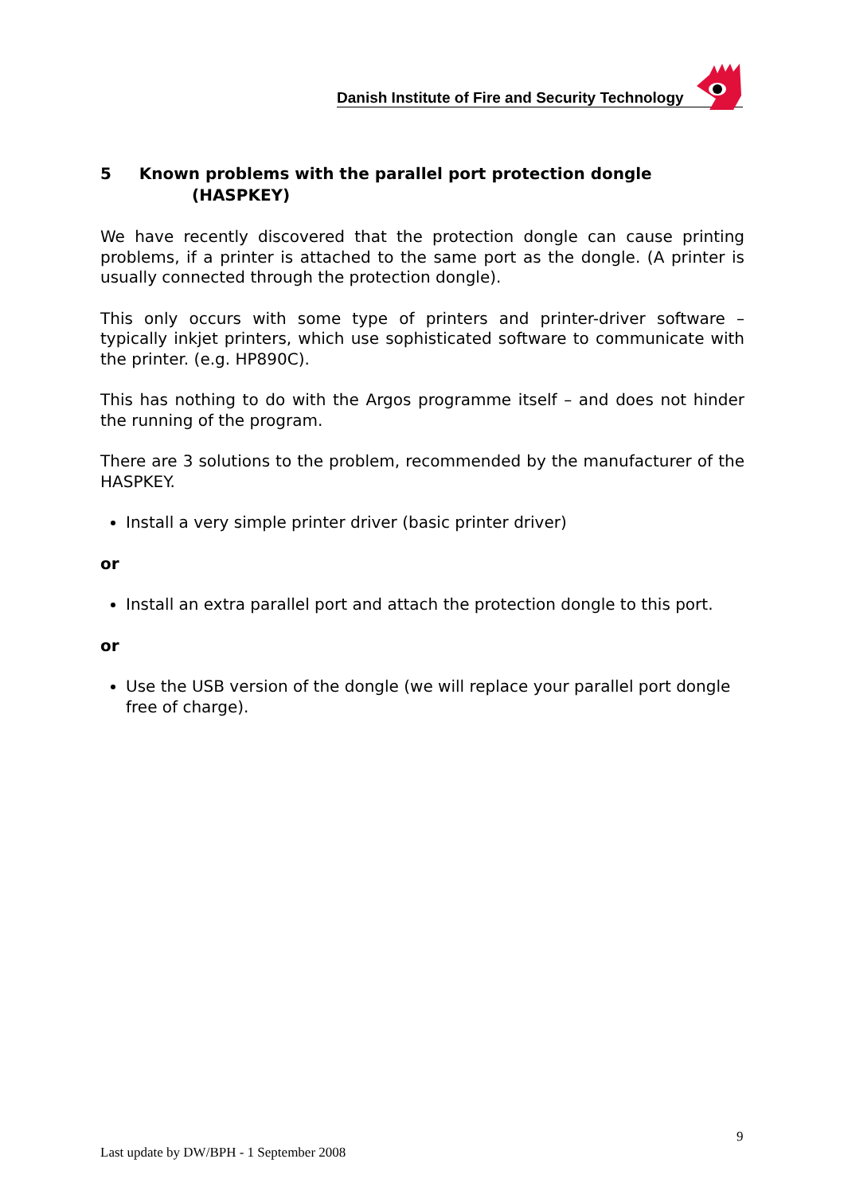Danish Institute of Fire and Security Technology
5 Known problems with the parallel port protection dongle
(HASPKEY)
We have recently discovered that the protection dongle can cause printing problems, if a printer is attached to the same port as the dongle. (A printer is usually connected through the protection dongle).
This only occurs with some type of printers and printer-driver software – typically inkjet printers, which use sophisticated software to communicate with the printer. (e.g. HP890C).
This has nothing to do with the Argos programme itself – and does not hinder the running of the program.
There are 3 solutions to the problem, recommended by the manufacturer of the HASPKEY.
Install a very simple printer driver (basic printer driver)
or
Install an extra parallel port and attach the protection dongle to this port.
or
Use the USB version of the dongle (we will replace your parallel port dongle free of charge).
9
Last update by DW/BPH - 1 September 2008